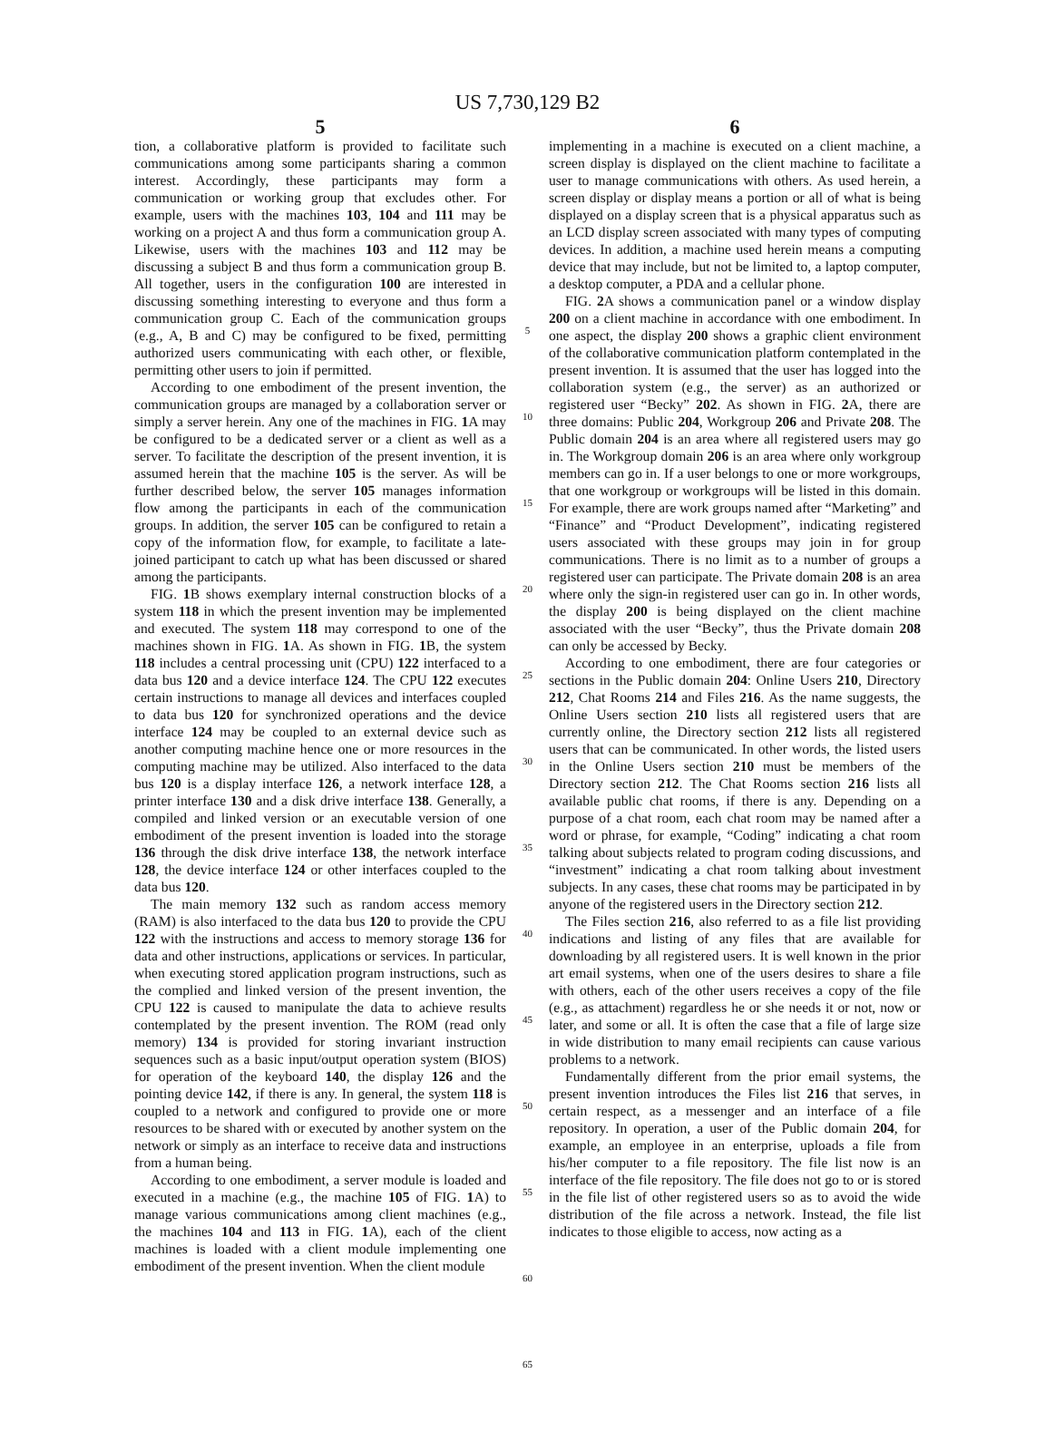US 7,730,129 B2
5
tion, a collaborative platform is provided to facilitate such communications among some participants sharing a common interest. Accordingly, these participants may form a communication or working group that excludes other. For example, users with the machines 103, 104 and 111 may be working on a project A and thus form a communication group A. Likewise, users with the machines 103 and 112 may be discussing a subject B and thus form a communication group B. All together, users in the configuration 100 are interested in discussing something interesting to everyone and thus form a communication group C. Each of the communication groups (e.g., A, B and C) may be configured to be fixed, permitting authorized users communicating with each other, or flexible, permitting other users to join if permitted.
According to one embodiment of the present invention, the communication groups are managed by a collaboration server or simply a server herein. Any one of the machines in FIG. 1 A may be configured to be a dedicated server or a client as well as a server. To facilitate the description of the present invention, it is assumed herein that the machine 105 is the server. As will be further described below, the server 105 manages information flow among the participants in each of the communication groups. In addition, the server 105 can be configured to retain a copy of the information flow, for example, to facilitate a late-joined participant to catch up what has been discussed or shared among the participants.
FIG. 1 B shows exemplary internal construction blocks of a system 118 in which the present invention may be implemented and executed. The system 118 may correspond to one of the machines shown in FIG. 1 A. As shown in FIG. 1 B, the system 118 includes a central processing unit (CPU) 122 interfaced to a data bus 120 and a device interface 124. The CPU 122 executes certain instructions to manage all devices and interfaces coupled to data bus 120 for synchronized operations and the device interface 124 may be coupled to an external device such as another computing machine hence one or more resources in the computing machine may be utilized. Also interfaced to the data bus 120 is a display interface 126, a network interface 128, a printer interface 130 and a disk drive interface 138. Generally, a compiled and linked version or an executable version of one embodiment of the present invention is loaded into the storage 136 through the disk drive interface 138, the network interface 128, the device interface 124 or other interfaces coupled to the data bus 120.
The main memory 132 such as random access memory (RAM) is also interfaced to the data bus 120 to provide the CPU 122 with the instructions and access to memory storage 136 for data and other instructions, applications or services. In particular, when executing stored application program instructions, such as the complied and linked version of the present invention, the CPU 122 is caused to manipulate the data to achieve results contemplated by the present invention. The ROM (read only memory) 134 is provided for storing invariant instruction sequences such as a basic input/output operation system (BIOS) for operation of the keyboard 140, the display 126 and the pointing device 142, if there is any. In general, the system 118 is coupled to a network and configured to provide one or more resources to be shared with or executed by another system on the network or simply as an interface to receive data and instructions from a human being.
According to one embodiment, a server module is loaded and executed in a machine (e.g., the machine 105 of FIG. 1 A) to manage various communications among client machines (e.g., the machines 104 and 113 in FIG. 1 A), each of the client machines is loaded with a client module implementing one embodiment of the present invention. When the client module
5
10
15
20
25
30
35
40
45
50
55
60
65
6
implementing in a machine is executed on a client machine, a screen display is displayed on the client machine to facilitate a user to manage communications with others. As used herein, a screen display or display means a portion or all of what is being displayed on a display screen that is a physical apparatus such as an LCD display screen associated with many types of computing devices. In addition, a machine used herein means a computing device that may include, but not be limited to, a laptop computer, a desktop computer, a PDA and a cellular phone.
FIG. 2 A shows a communication panel or a window display 200 on a client machine in accordance with one embodiment. In one aspect, the display 200 shows a graphic client environment of the collaborative communication platform contemplated in the present invention. It is assumed that the user has logged into the collaboration system (e.g., the server) as an authorized or registered user “Becky” 202. As shown in FIG. 2 A, there are three domains: Public 204, Workgroup 206 and Private 208. The Public domain 204 is an area where all registered users may go in. The Workgroup domain 206 is an area where only workgroup members can go in. If a user belongs to one or more workgroups, that one workgroup or workgroups will be listed in this domain. For example, there are work groups named after “Marketing” and “Finance” and “Product Development”, indicating registered users associated with these groups may join in for group communications. There is no limit as to a number of groups a registered user can participate. The Private domain 208 is an area where only the sign-in registered user can go in. In other words, the display 200 is being displayed on the client machine associated with the user “Becky”, thus the Private domain 208 can only be accessed by Becky.
According to one embodiment, there are four categories or sections in the Public domain 204: Online Users 210, Directory 212, Chat Rooms 214 and Files 216. As the name suggests, the Online Users section 210 lists all registered users that are currently online, the Directory section 212 lists all registered users that can be communicated. In other words, the listed users in the Online Users section 210 must be members of the Directory section 212. The Chat Rooms section 216 lists all available public chat rooms, if there is any. Depending on a purpose of a chat room, each chat room may be named after a word or phrase, for example, “Coding” indicating a chat room talking about subjects related to program coding discussions, and “investment” indicating a chat room talking about investment subjects. In any cases, these chat rooms may be participated in by anyone of the registered users in the Directory section 212.
The Files section 216, also referred to as a file list providing indications and listing of any files that are available for downloading by all registered users. It is well known in the prior art email systems, when one of the users desires to share a file with others, each of the other users receives a copy of the file (e.g., as attachment) regardless he or she needs it or not, now or later, and some or all. It is often the case that a file of large size in wide distribution to many email recipients can cause various problems to a network.
Fundamentally different from the prior email systems, the present invention introduces the Files list 216 that serves, in certain respect, as a messenger and an interface of a file repository. In operation, a user of the Public domain 204, for example, an employee in an enterprise, uploads a file from his/her computer to a file repository. The file list now is an interface of the file repository. The file does not go to or is stored in the file list of other registered users so as to avoid the wide distribution of the file across a network. Instead, the file list indicates to those eligible to access, now acting as a